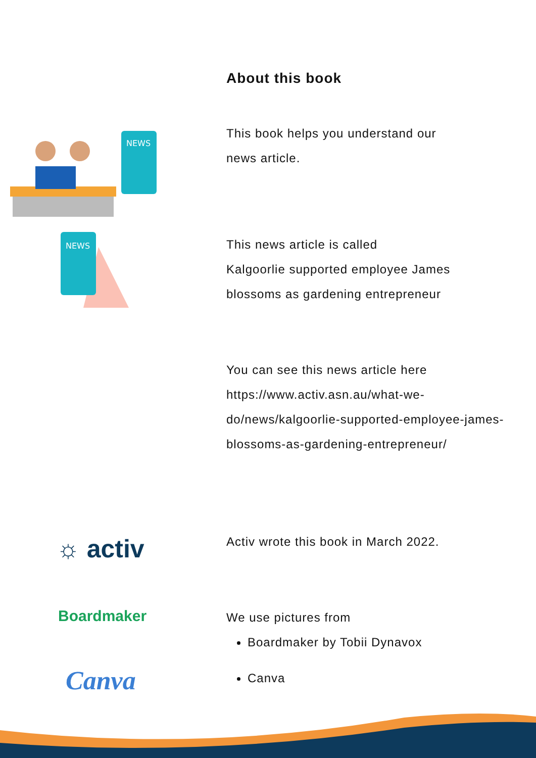About this book
NEWS
This book helps you understand our
news article.
NEWS
This news article is called
Kalgoorlie supported employee James
blossoms as gardening entrepreneur
You can see this news article here
https://www.activ.asn.au/what-we-
do/news/kalgoorlie-supported-employee-james-
blossoms-as-gardening-entrepreneur/
☼ activ
Activ wrote this book in March 2022.
Boardmaker
We use pictures from
Boardmaker by Tobii Dynavox
Canva
Canva